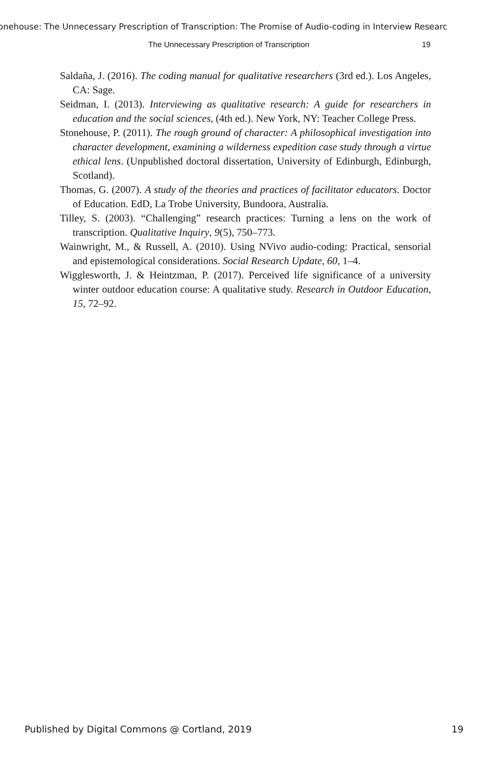onehouse: The Unnecessary Prescription of Transcription: The Promise of Audio-coding in Interview Researc
The Unnecessary Prescription of Transcription 19
Saldaña, J. (2016). The coding manual for qualitative researchers (3rd ed.). Los Angeles, CA: Sage.
Seidman, I. (2013). Interviewing as qualitative research: A guide for researchers in education and the social sciences, (4th ed.). New York, NY: Teacher College Press.
Stonehouse, P. (2011). The rough ground of character: A philosophical investigation into character development, examining a wilderness expedition case study through a virtue ethical lens. (Unpublished doctoral dissertation, University of Edinburgh, Edinburgh, Scotland).
Thomas, G. (2007). A study of the theories and practices of facilitator educators. Doctor of Education. EdD, La Trobe University, Bundoora, Australia.
Tilley, S. (2003). “Challenging” research practices: Turning a lens on the work of transcription. Qualitative Inquiry, 9(5), 750–773.
Wainwright, M., & Russell, A. (2010). Using NVivo audio-coding: Practical, sensorial and epistemological considerations. Social Research Update, 60, 1–4.
Wigglesworth, J. & Heintzman, P. (2017). Perceived life significance of a university winter outdoor education course: A qualitative study. Research in Outdoor Education, 15, 72–92.
Published by Digital Commons @ Cortland, 2019 19